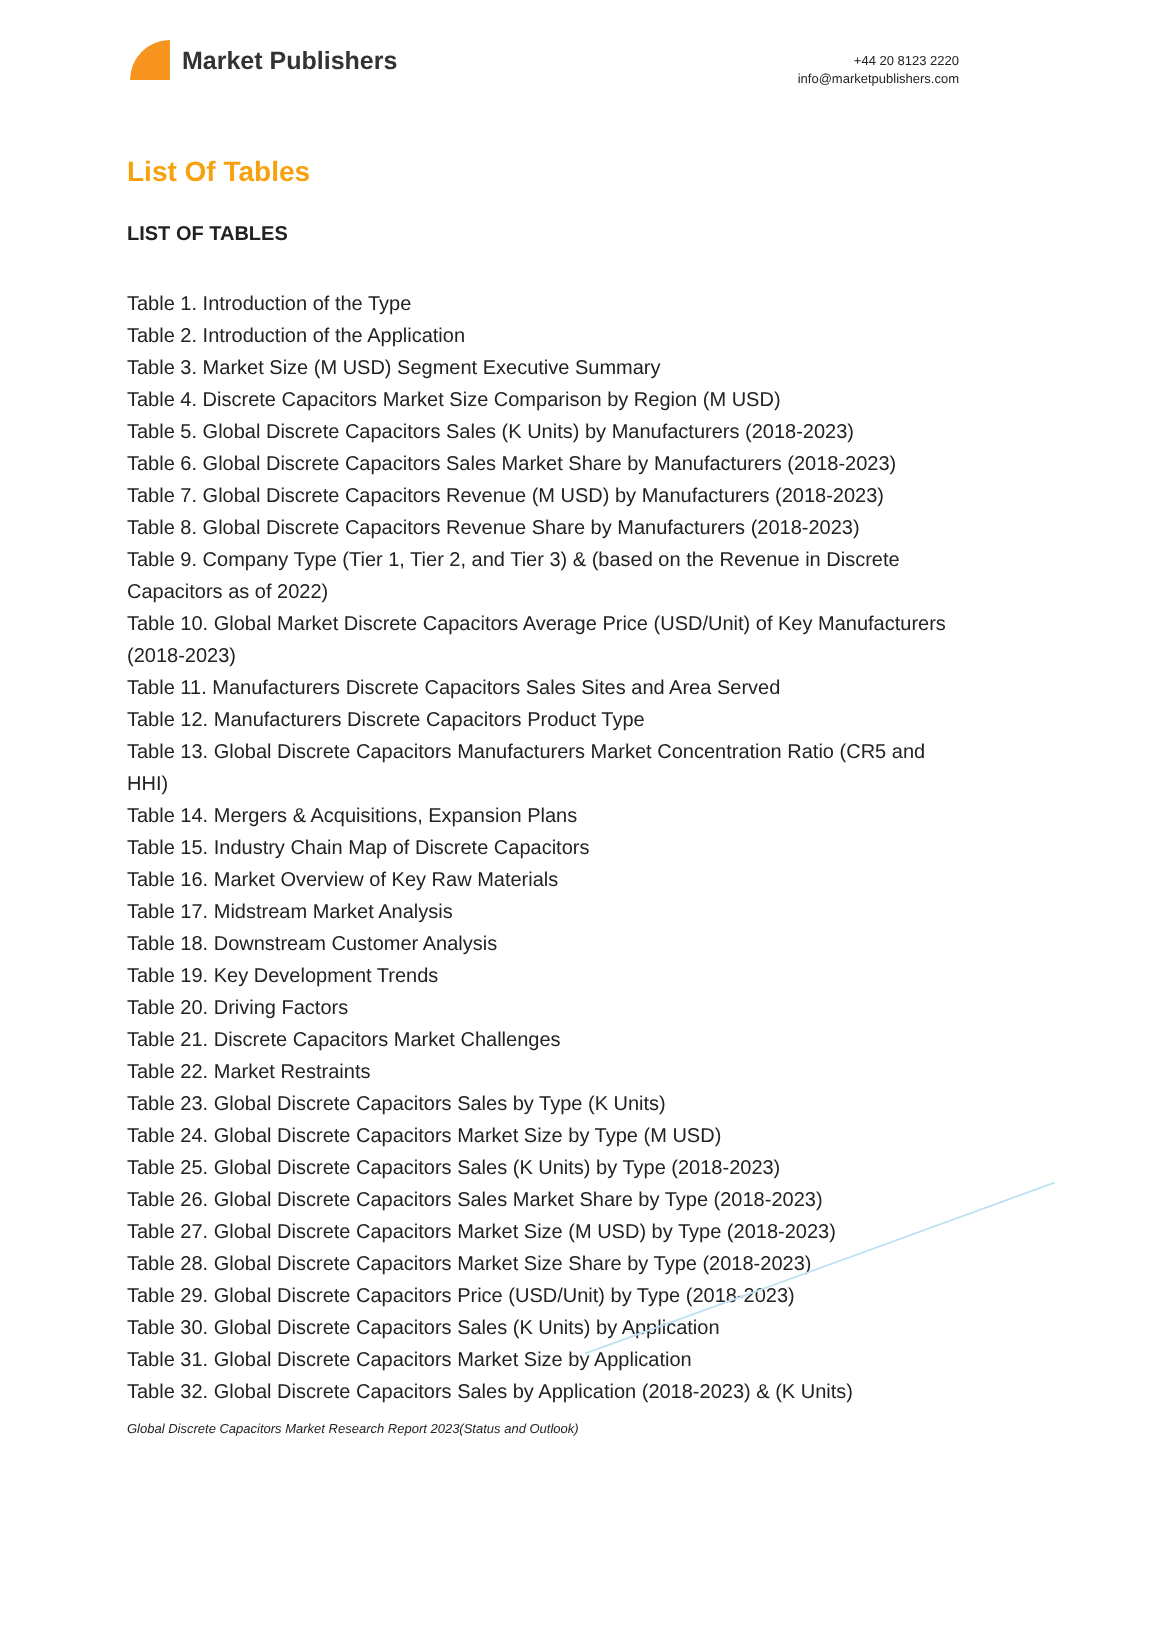Market Publishers
+44 20 8123 2220
info@marketpublishers.com
List Of Tables
LIST OF TABLES
Table 1. Introduction of the Type
Table 2. Introduction of the Application
Table 3. Market Size (M USD) Segment Executive Summary
Table 4. Discrete Capacitors Market Size Comparison by Region (M USD)
Table 5. Global Discrete Capacitors Sales (K Units) by Manufacturers (2018-2023)
Table 6. Global Discrete Capacitors Sales Market Share by Manufacturers (2018-2023)
Table 7. Global Discrete Capacitors Revenue (M USD) by Manufacturers (2018-2023)
Table 8. Global Discrete Capacitors Revenue Share by Manufacturers (2018-2023)
Table 9. Company Type (Tier 1, Tier 2, and Tier 3) & (based on the Revenue in Discrete Capacitors as of 2022)
Table 10. Global Market Discrete Capacitors Average Price (USD/Unit) of Key Manufacturers (2018-2023)
Table 11. Manufacturers Discrete Capacitors Sales Sites and Area Served
Table 12. Manufacturers Discrete Capacitors Product Type
Table 13. Global Discrete Capacitors Manufacturers Market Concentration Ratio (CR5 and HHI)
Table 14. Mergers & Acquisitions, Expansion Plans
Table 15. Industry Chain Map of Discrete Capacitors
Table 16. Market Overview of Key Raw Materials
Table 17. Midstream Market Analysis
Table 18. Downstream Customer Analysis
Table 19. Key Development Trends
Table 20. Driving Factors
Table 21. Discrete Capacitors Market Challenges
Table 22. Market Restraints
Table 23. Global Discrete Capacitors Sales by Type (K Units)
Table 24. Global Discrete Capacitors Market Size by Type (M USD)
Table 25. Global Discrete Capacitors Sales (K Units) by Type (2018-2023)
Table 26. Global Discrete Capacitors Sales Market Share by Type (2018-2023)
Table 27. Global Discrete Capacitors Market Size (M USD) by Type (2018-2023)
Table 28. Global Discrete Capacitors Market Size Share by Type (2018-2023)
Table 29. Global Discrete Capacitors Price (USD/Unit) by Type (2018-2023)
Table 30. Global Discrete Capacitors Sales (K Units) by Application
Table 31. Global Discrete Capacitors Market Size by Application
Table 32. Global Discrete Capacitors Sales by Application (2018-2023) & (K Units)
Global Discrete Capacitors Market Research Report 2023(Status and Outlook)